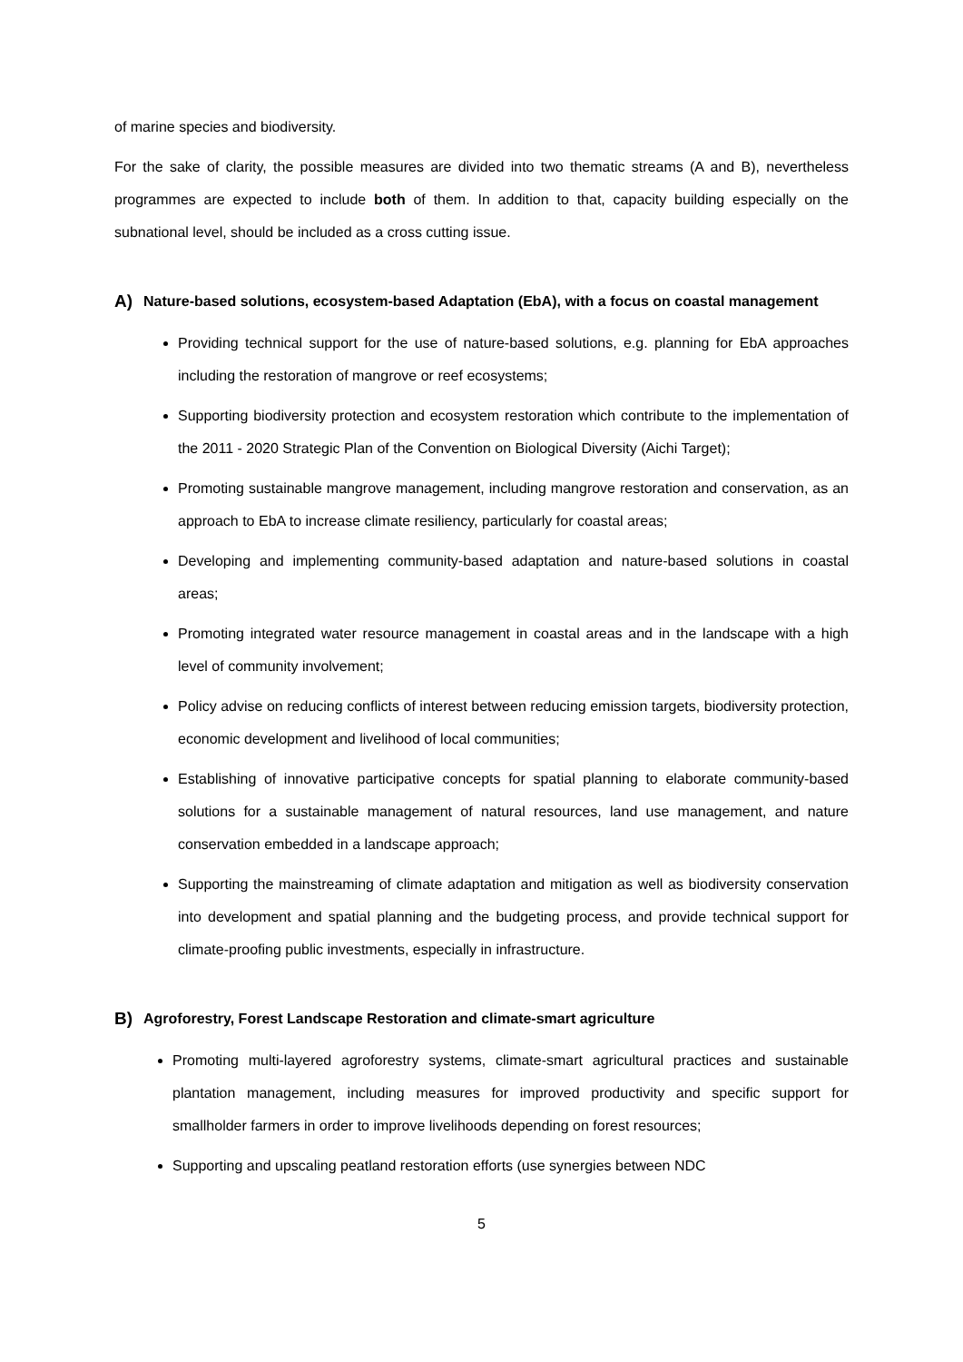of marine species and biodiversity.
For the sake of clarity, the possible measures are divided into two thematic streams (A and B), nevertheless programmes are expected to include both of them. In addition to that, capacity building especially on the subnational level, should be included as a cross cutting issue.
A) Nature-based solutions, ecosystem-based Adaptation (EbA), with a focus on coastal management
Providing technical support for the use of nature-based solutions, e.g. planning for EbA approaches including the restoration of mangrove or reef ecosystems;
Supporting biodiversity protection and ecosystem restoration which contribute to the implementation of the 2011 - 2020 Strategic Plan of the Convention on Biological Diversity (Aichi Target);
Promoting sustainable mangrove management, including mangrove restoration and conservation, as an approach to EbA to increase climate resiliency, particularly for coastal areas;
Developing and implementing community-based adaptation and nature-based solutions in coastal areas;
Promoting integrated water resource management in coastal areas and in the landscape with a high level of community involvement;
Policy advise on reducing conflicts of interest between reducing emission targets, biodiversity protection, economic development and livelihood of local communities;
Establishing of innovative participative concepts for spatial planning to elaborate community-based solutions for a sustainable management of natural resources, land use management, and nature conservation embedded in a landscape approach;
Supporting the mainstreaming of climate adaptation and mitigation as well as biodiversity conservation into development and spatial planning and the budgeting process, and provide technical support for climate-proofing public investments, especially in infrastructure.
B) Agroforestry, Forest Landscape Restoration and climate-smart agriculture
Promoting multi-layered agroforestry systems, climate-smart agricultural practices and sustainable plantation management, including measures for improved productivity and specific support for smallholder farmers in order to improve livelihoods depending on forest resources;
Supporting and upscaling peatland restoration efforts (use synergies between NDC
5